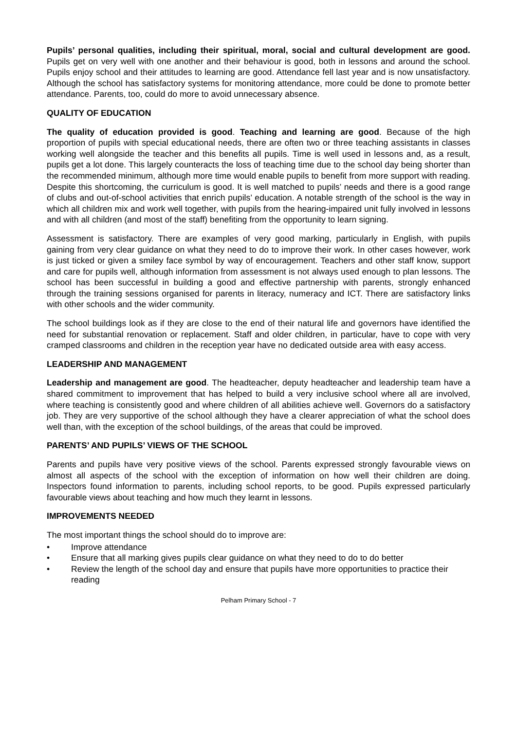Pupils’ personal qualities, including their spiritual, moral, social and cultural development are good. Pupils get on very well with one another and their behaviour is good, both in lessons and around the school. Pupils enjoy school and their attitudes to learning are good. Attendance fell last year and is now unsatisfactory. Although the school has satisfactory systems for monitoring attendance, more could be done to promote better attendance. Parents, too, could do more to avoid unnecessary absence.
QUALITY OF EDUCATION
The quality of education provided is good. Teaching and learning are good. Because of the high proportion of pupils with special educational needs, there are often two or three teaching assistants in classes working well alongside the teacher and this benefits all pupils. Time is well used in lessons and, as a result, pupils get a lot done. This largely counteracts the loss of teaching time due to the school day being shorter than the recommended minimum, although more time would enable pupils to benefit from more support with reading. Despite this shortcoming, the curriculum is good. It is well matched to pupils’ needs and there is a good range of clubs and out-of-school activities that enrich pupils’ education. A notable strength of the school is the way in which all children mix and work well together, with pupils from the hearing-impaired unit fully involved in lessons and with all children (and most of the staff) benefiting from the opportunity to learn signing.
Assessment is satisfactory. There are examples of very good marking, particularly in English, with pupils gaining from very clear guidance on what they need to do to improve their work. In other cases however, work is just ticked or given a smiley face symbol by way of encouragement. Teachers and other staff know, support and care for pupils well, although information from assessment is not always used enough to plan lessons. The school has been successful in building a good and effective partnership with parents, strongly enhanced through the training sessions organised for parents in literacy, numeracy and ICT. There are satisfactory links with other schools and the wider community.
The school buildings look as if they are close to the end of their natural life and governors have identified the need for substantial renovation or replacement. Staff and older children, in particular, have to cope with very cramped classrooms and children in the reception year have no dedicated outside area with easy access.
LEADERSHIP AND MANAGEMENT
Leadership and management are good. The headteacher, deputy headteacher and leadership team have a shared commitment to improvement that has helped to build a very inclusive school where all are involved, where teaching is consistently good and where children of all abilities achieve well. Governors do a satisfactory job. They are very supportive of the school although they have a clearer appreciation of what the school does well than, with the exception of the school buildings, of the areas that could be improved.
PARENTS’ AND PUPILS’ VIEWS OF THE SCHOOL
Parents and pupils have very positive views of the school. Parents expressed strongly favourable views on almost all aspects of the school with the exception of information on how well their children are doing. Inspectors found information to parents, including school reports, to be good. Pupils expressed particularly favourable views about teaching and how much they learnt in lessons.
IMPROVEMENTS NEEDED
The most important things the school should do to improve are:
• Improve attendance
• Ensure that all marking gives pupils clear guidance on what they need to do to do better
• Review the length of the school day and ensure that pupils have more opportunities to practice their reading
Pelham Primary School - 7